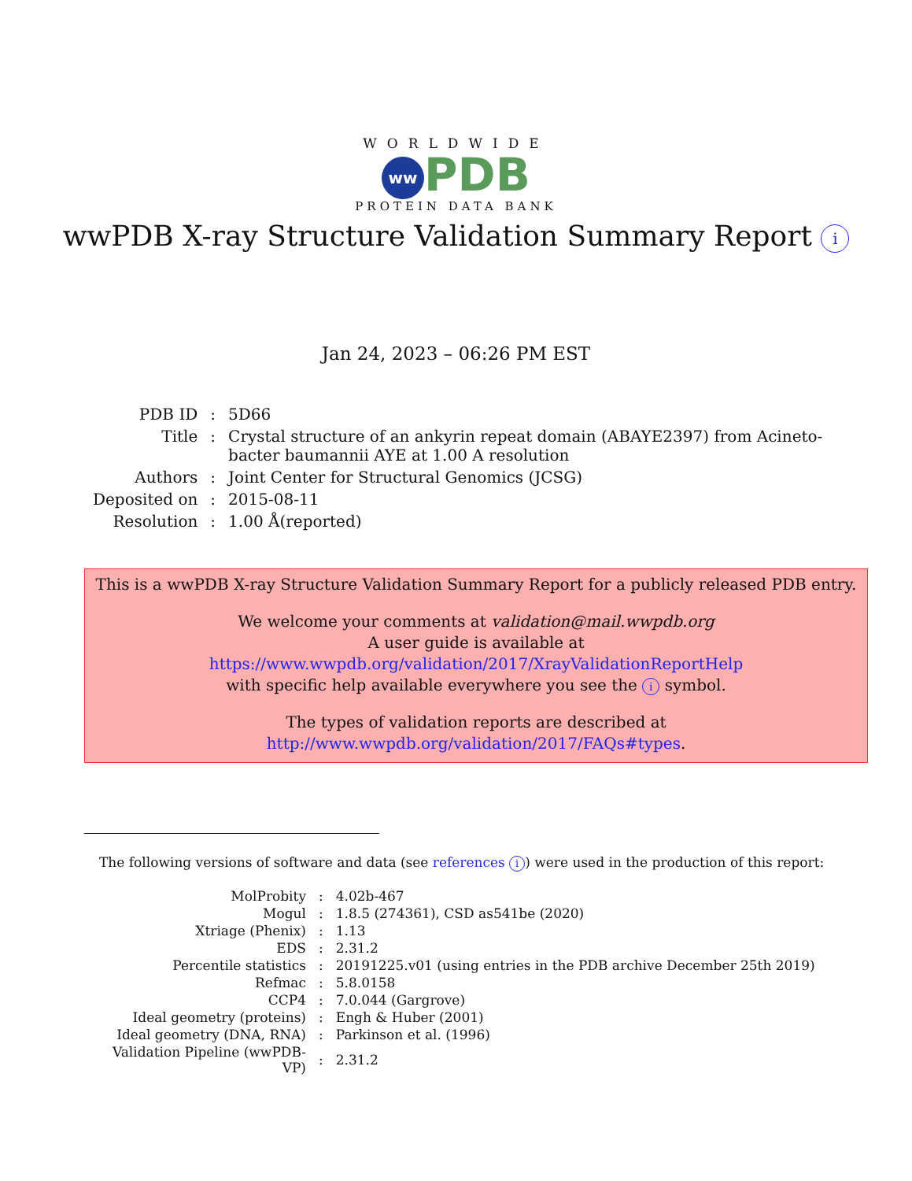WORLDWIDE
ww PDB
PROTEIN DATA BANK
wwPDB X-ray Structure Validation Summary Report i
Jan 24, 2023 – 06:26 PM EST
| PDB ID | : | 5D66 |
| Title | : | Crystal structure of an ankyrin repeat domain (ABAYE2397) from Acineto-bacter baumannii AYE at 1.00 A resolution |
| Authors | : | Joint Center for Structural Genomics (JCSG) |
| Deposited on | : | 2015-08-11 |
| Resolution | : | 1.00 Å(reported) |
This is a wwPDB X-ray Structure Validation Summary Report for a publicly released PDB entry.
We welcome your comments at validation@mail.wwpdb.org
A user guide is available at
https://www.wwpdb.org/validation/2017/XrayValidationReportHelp
with specific help available everywhere you see the i symbol.
The types of validation reports are described at
http://www.wwpdb.org/validation/2017/FAQs#types.
The following versions of software and data (see references i) were used in the production of this report:
| MolProbity | : | 4.02b-467 |
| Mogul | : | 1.8.5 (274361), CSD as541be (2020) |
| Xtriage (Phenix) | : | 1.13 |
| EDS | : | 2.31.2 |
| Percentile statistics | : | 20191225.v01 (using entries in the PDB archive December 25th 2019) |
| Refmac | : | 5.8.0158 |
| CCP4 | : | 7.0.044 (Gargrove) |
| Ideal geometry (proteins) | : | Engh & Huber (2001) |
| Ideal geometry (DNA, RNA) | : | Parkinson et al. (1996) |
| Validation Pipeline (wwPDB-VP) | : | 2.31.2 |